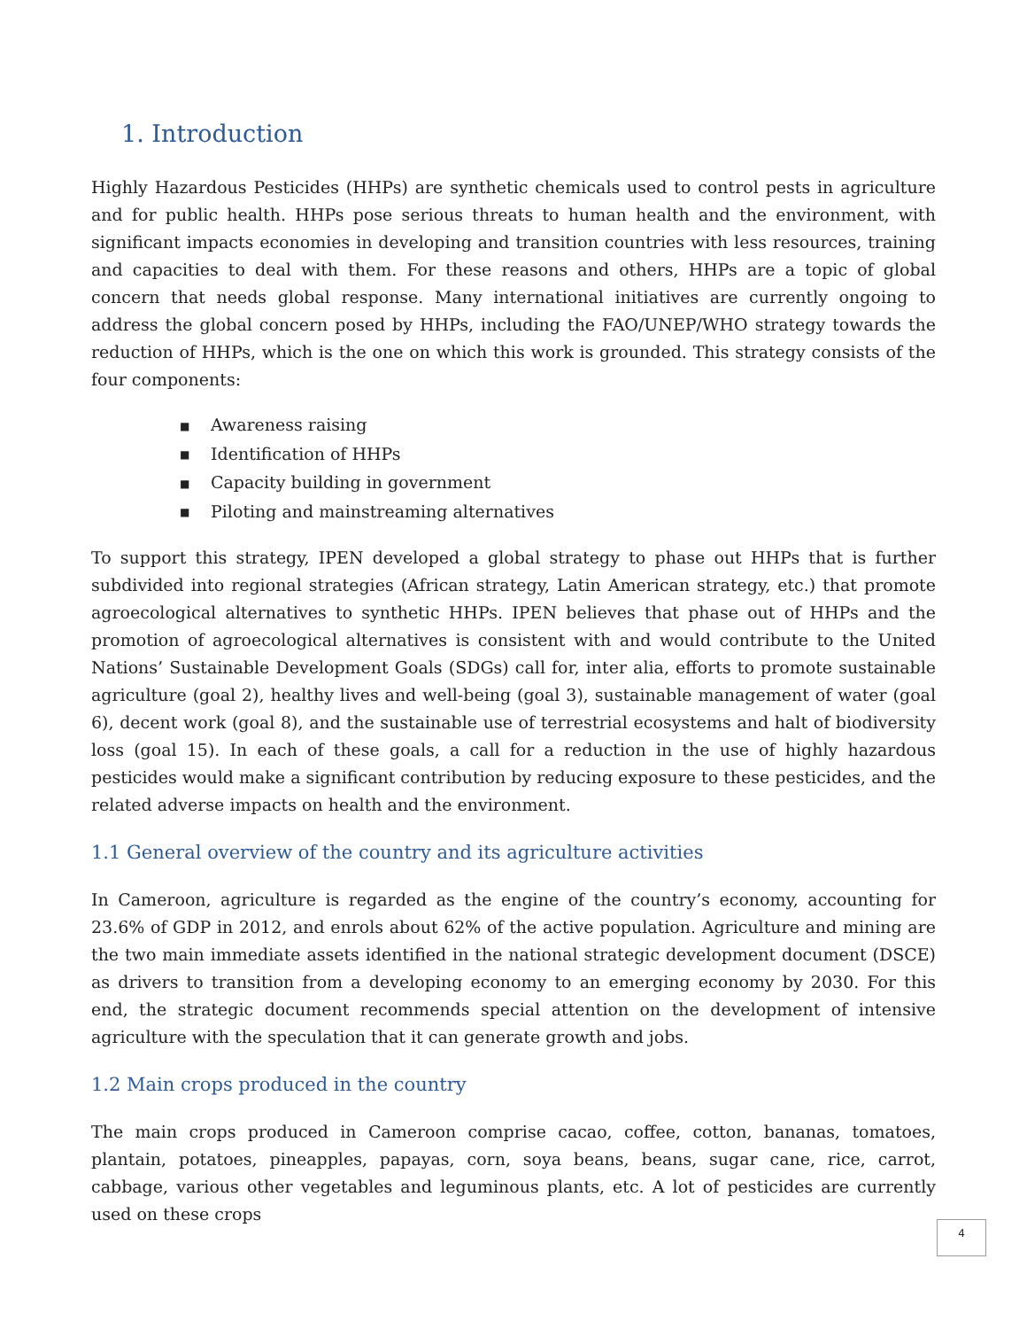1. Introduction
Highly Hazardous Pesticides (HHPs) are synthetic chemicals used to control pests in agriculture and for public health. HHPs pose serious threats to human health and the environment, with significant impacts economies in developing and transition countries with less resources, training and capacities to deal with them. For these reasons and others, HHPs are a topic of global concern that needs global response. Many international initiatives are currently ongoing to address the global concern posed by HHPs, including the FAO/UNEP/WHO strategy towards the reduction of HHPs, which is the one on which this work is grounded. This strategy consists of the four components:
■ Awareness raising
■ Identification of HHPs
■ Capacity building in government
■ Piloting and mainstreaming alternatives
To support this strategy, IPEN developed a global strategy to phase out HHPs that is further subdivided into regional strategies (African strategy, Latin American strategy, etc.) that promote agroecological alternatives to synthetic HHPs. IPEN believes that phase out of HHPs and the promotion of agroecological alternatives is consistent with and would contribute to the United Nations’ Sustainable Development Goals (SDGs) call for, inter alia, efforts to promote sustainable agriculture (goal 2), healthy lives and well-being (goal 3), sustainable management of water (goal 6), decent work (goal 8), and the sustainable use of terrestrial ecosystems and halt of biodiversity loss (goal 15). In each of these goals, a call for a reduction in the use of highly hazardous pesticides would make a significant contribution by reducing exposure to these pesticides, and the related adverse impacts on health and the environment.
1.1 General overview of the country and its agriculture activities
In Cameroon, agriculture is regarded as the engine of the country’s economy, accounting for 23.6% of GDP in 2012, and enrols about 62% of the active population. Agriculture and mining are the two main immediate assets identified in the national strategic development document (DSCE) as drivers to transition from a developing economy to an emerging economy by 2030. For this end, the strategic document recommends special attention on the development of intensive agriculture with the speculation that it can generate growth and jobs.
1.2 Main crops produced in the country
The main crops produced in Cameroon comprise cacao, coffee, cotton, bananas, tomatoes, plantain, potatoes, pineapples, papayas, corn, soya beans, beans, sugar cane, rice, carrot, cabbage, various other vegetables and leguminous plants, etc. A lot of pesticides are currently used on these crops
4